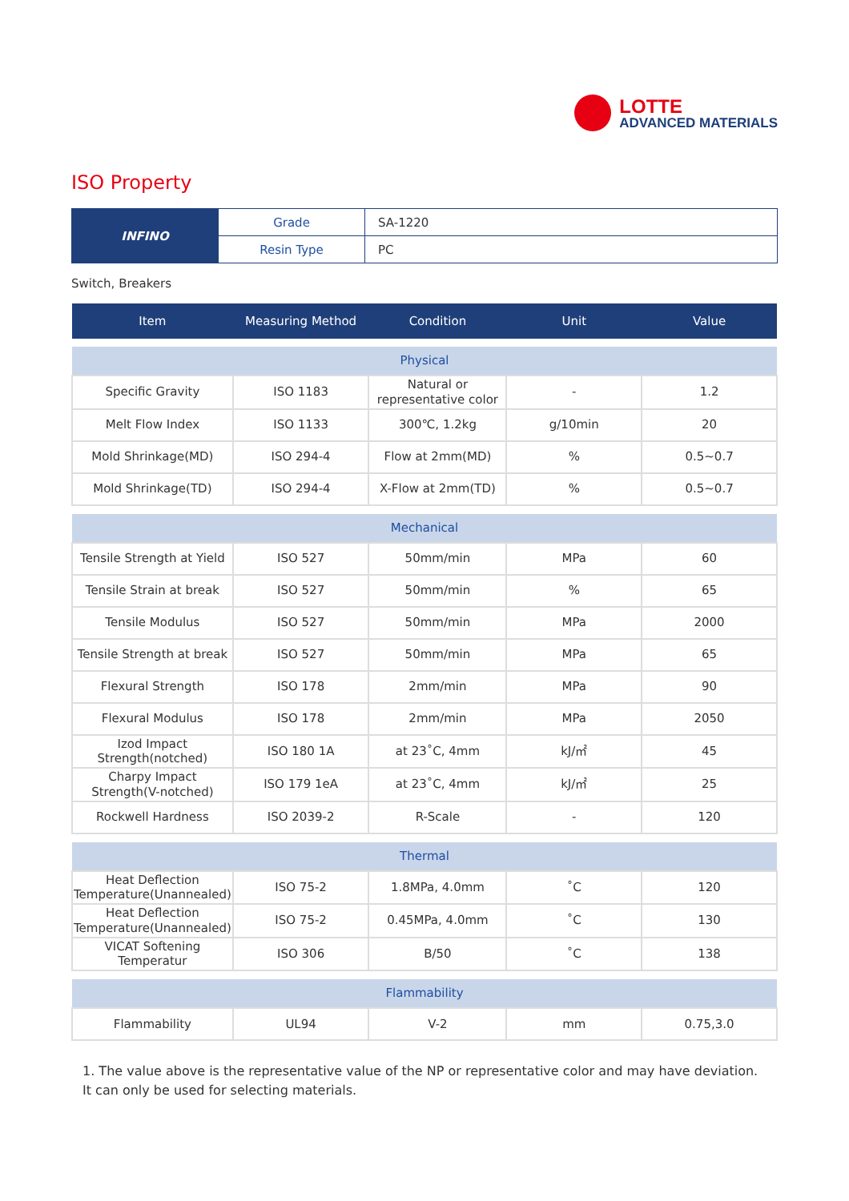LOTTE
ADVANCED MATERIALS
ISO Property
| INFINO | Grade | SA-1220 |
| | Resin Type | PC |
Switch, Breakers
| Item | Measuring Method | Condition | Unit | Value |
| --- | --- | --- | --- | --- |
| Physical | | | | |
| Specific Gravity | ISO 1183 | Natural or representative color | - | 1.2 |
| Melt Flow Index | ISO 1133 | 300℃, 1.2kg | g/10min | 20 |
| Mold Shrinkage(MD) | ISO 294-4 | Flow at 2mm(MD) | % | 0.5~0.7 |
| Mold Shrinkage(TD) | ISO 294-4 | X-Flow at 2mm(TD) | % | 0.5~0.7 |
| Mechanical | | | | |
| Tensile Strength at Yield | ISO 527 | 50mm/min | MPa | 60 |
| Tensile Strain at break | ISO 527 | 50mm/min | % | 65 |
| Tensile Modulus | ISO 527 | 50mm/min | MPa | 2000 |
| Tensile Strength at break | ISO 527 | 50mm/min | MPa | 65 |
| Flexural Strength | ISO 178 | 2mm/min | MPa | 90 |
| Flexural Modulus | ISO 178 | 2mm/min | MPa | 2050 |
| Izod Impact Strength(notched) | ISO 180 1A | at 23˚C, 4mm | kJ/㎡ | 45 |
| Charpy Impact Strength(V-notched) | ISO 179 1eA | at 23˚C, 4mm | kJ/㎡ | 25 |
| Rockwell Hardness | ISO 2039-2 | R-Scale | - | 120 |
| Thermal | | | | |
| Heat Deflection Temperature(Unannealed) | ISO 75-2 | 1.8MPa, 4.0mm | ˚C | 120 |
| Heat Deflection Temperature(Unannealed) | ISO 75-2 | 0.45MPa, 4.0mm | ˚C | 130 |
| VICAT Softening Temperatur | ISO 306 | B/50 | ˚C | 138 |
| Flammability | | | | |
| Flammability | UL94 | V-2 | mm | 0.75,3.0 |
1. The value above is the representative value of the NP or representative color and may have deviation. It can only be used for selecting materials.